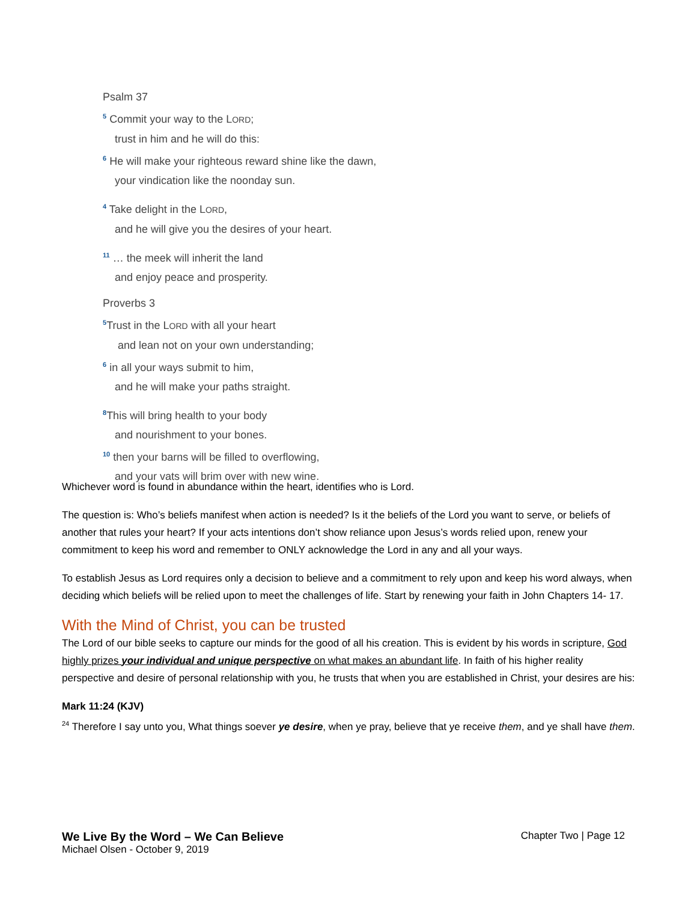Psalm 37
<sup>5</sup> Commit your way to the LORD;
trust in him and he will do this:
<sup>6</sup> He will make your righteous reward shine like the dawn,
your vindication like the noonday sun.
<sup>4</sup> Take delight in the LORD,
and he will give you the desires of your heart.
<sup>11</sup> … the meek will inherit the land
and enjoy peace and prosperity.
Proverbs 3
<sup>5</sup> Trust in the LORD with all your heart
and lean not on your own understanding;
<sup>6</sup> in all your ways submit to him,
and he will make your paths straight.
<sup>8</sup> This will bring health to your body
and nourishment to your bones.
<sup>10</sup> then your barns will be filled to overflowing,
and your vats will brim over with new wine.
Whichever word is found in abundance within the heart, identifies who is Lord.
The question is: Who’s beliefs manifest when action is needed? Is it the beliefs of the Lord you want to serve, or beliefs of another that rules your heart? If your acts intentions don’t show reliance upon Jesus’s words relied upon, renew your commitment to keep his word and remember to ONLY acknowledge the Lord in any and all your ways.
To establish Jesus as Lord requires only a decision to believe and a commitment to rely upon and keep his word always, when deciding which beliefs will be relied upon to meet the challenges of life. Start by renewing your faith in John Chapters 14- 17.
With the Mind of Christ, you can be trusted
The Lord of our bible seeks to capture our minds for the good of all his creation. This is evident by his words in scripture, God highly prizes your individual and unique perspective on what makes an abundant life. In faith of his higher reality perspective and desire of personal relationship with you, he trusts that when you are established in Christ, your desires are his:
Mark 11:24 (KJV)
<sup>24</sup> Therefore I say unto you, What things soever ye desire, when ye pray, believe that ye receive them, and ye shall have them.
We Live By the Word – We Can Believe Chapter Two | Page 12
Michael Olsen - October 9, 2019